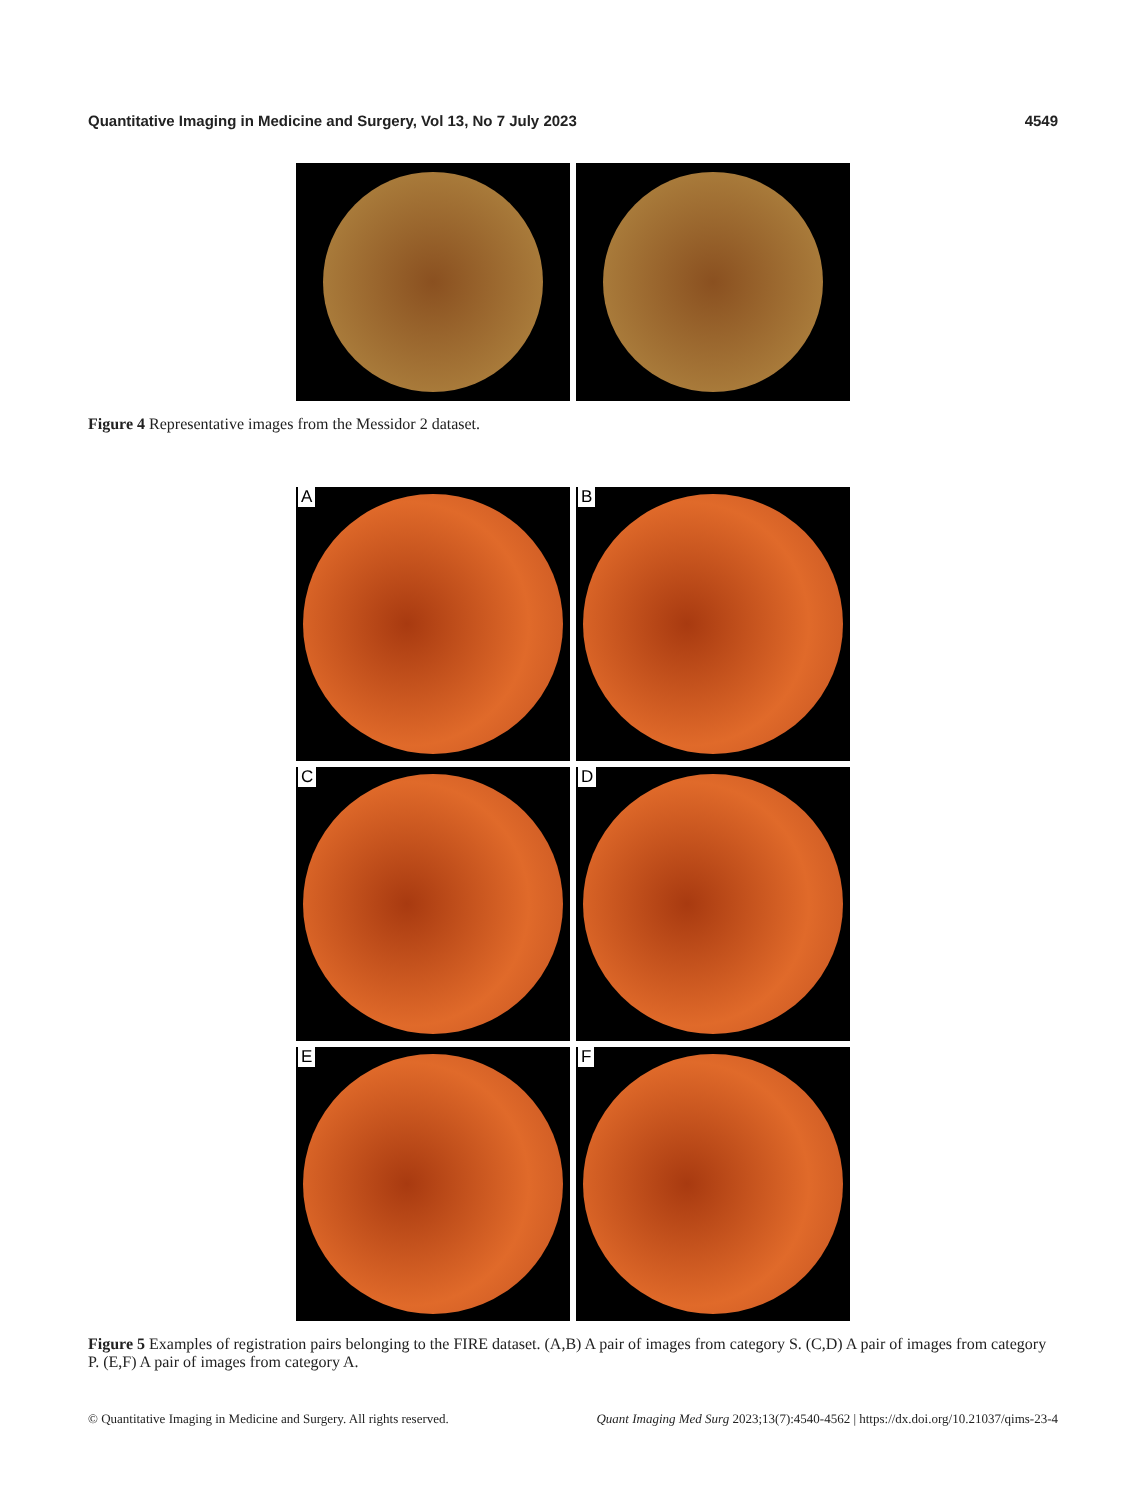Quantitative Imaging in Medicine and Surgery, Vol 13, No 7 July 2023 4549
Figure 4 Representative images from the Messidor 2 dataset.
A B
C D
E F
Figure 5 Examples of registration pairs belonging to the FIRE dataset. (A,B) A pair of images from category S. (C,D) A pair of images from category P. (E,F) A pair of images from category A.
© Quantitative Imaging in Medicine and Surgery. All rights reserved. Quant Imaging Med Surg 2023;13(7):4540-4562 | https://dx.doi.org/10.21037/qims-23-4